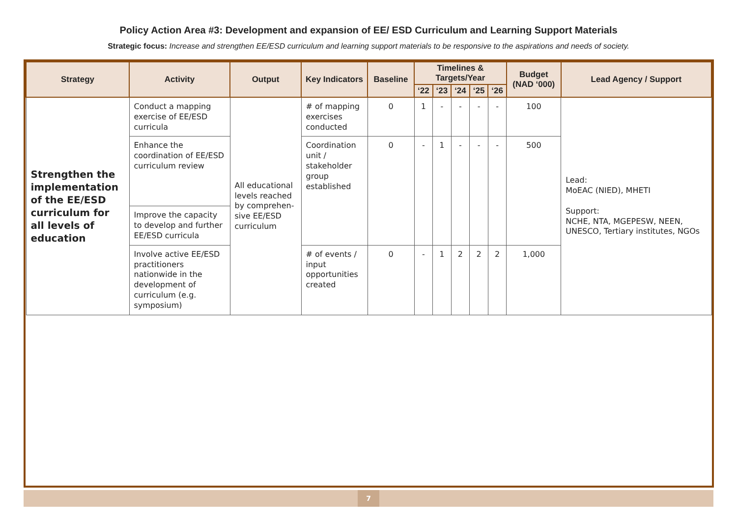Policy Action Area #3: Development and expansion of EE/ ESD Curriculum and Learning Support Materials
Strategic focus: Increase and strengthen EE/ESD curriculum and learning support materials to be responsive to the aspirations and needs of society.
| Strategy | Activity | Output | Key Indicators | Baseline | Timelines & Targets/Year | | | | | Budget (NAD ‘000) | Lead Agency / Support |
| --- | --- | --- | --- | --- | --- | --- | --- | --- | --- | --- | --- |
| | | | | | ‘22 | ‘23 | ‘24 | ‘25 | ‘26 | | |
| Strengthen the implementation of the EE/ESD curriculum for all levels of education | Conduct a mapping exercise of EE/ESD curricula | All educational levels reached by comprehen-sive EE/ESD curriculum | # of mapping exercises conducted | 0 | 1 | - | - | - | - | 100 | Lead: MoEAC (NIED), MHETI Support: NCHE, NTA, MGEPESW, NEEN, UNESCO, Tertiary institutes, NGOs |
| | Enhance the coordination of EE/ESD curriculum review | | Coordination unit / stakeholder group established | 0 | - | 1 | - | - | - | 500 | |
| | Improve the capacity to develop and further EE/ESD curricula | | | | | | | | | | |
| | Involve active EE/ESD practitioners nationwide in the development of curriculum (e.g. symposium) | | # of events / input opportunities created | 0 | - | 1 | 2 | 2 | 2 | 1,000 | |
7